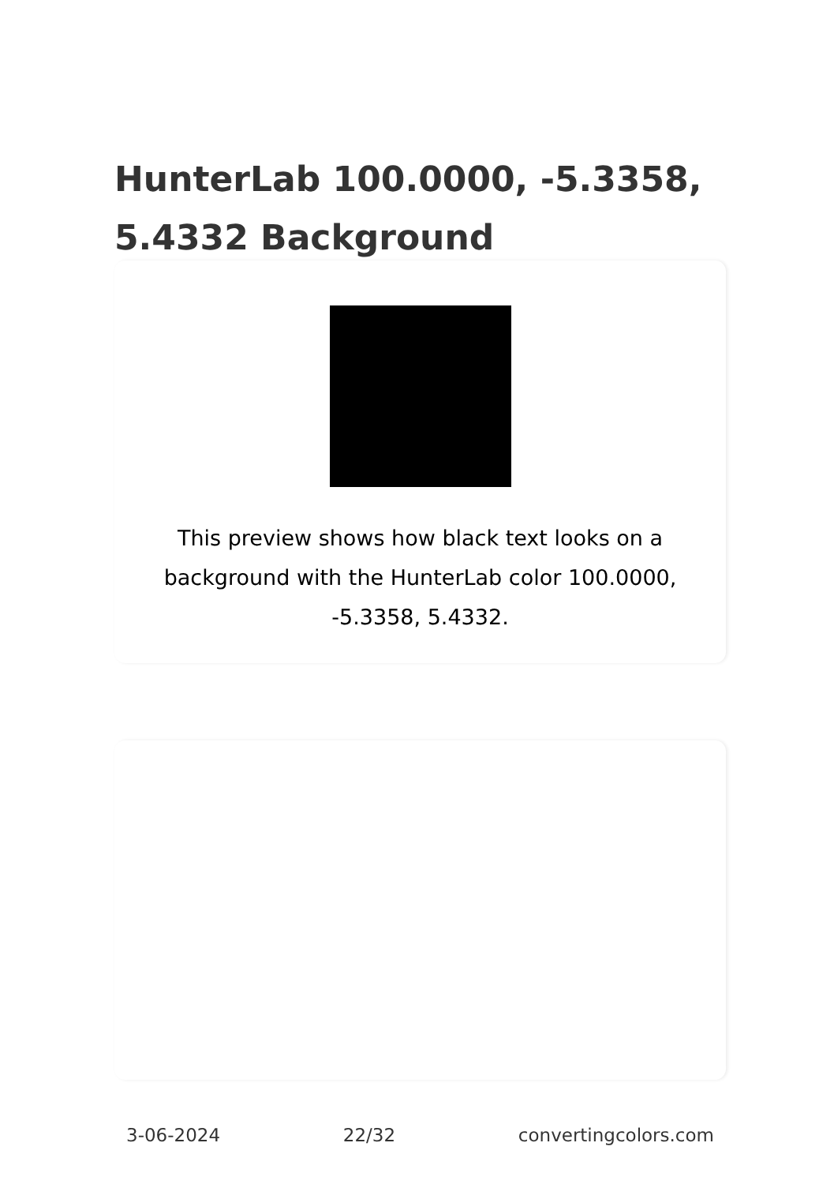HunterLab 100.0000, -5.3358, 5.4332 Background
This preview shows how black text looks on a background with the HunterLab color 100.0000, -5.3358, 5.4332.
3-06-2024 22/32 convertingcolors.com